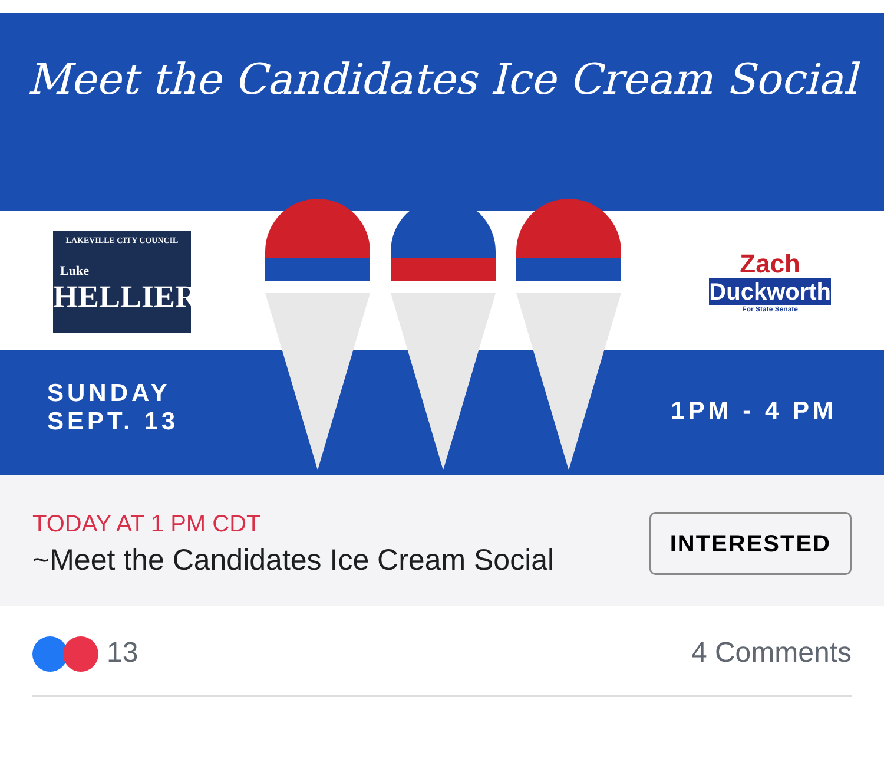Meet the Candidates Ice Cream Social
LAKEVILLE CITY COUNCIL
Luke
HELLIER
Zach
Duckworth
For State Senate
SUNDAY
SEPT. 13
1PM - 4 PM
TODAY AT 1 PM CDT
~Meet the Candidates Ice Cream Social
INTERESTED
13 4 Comments